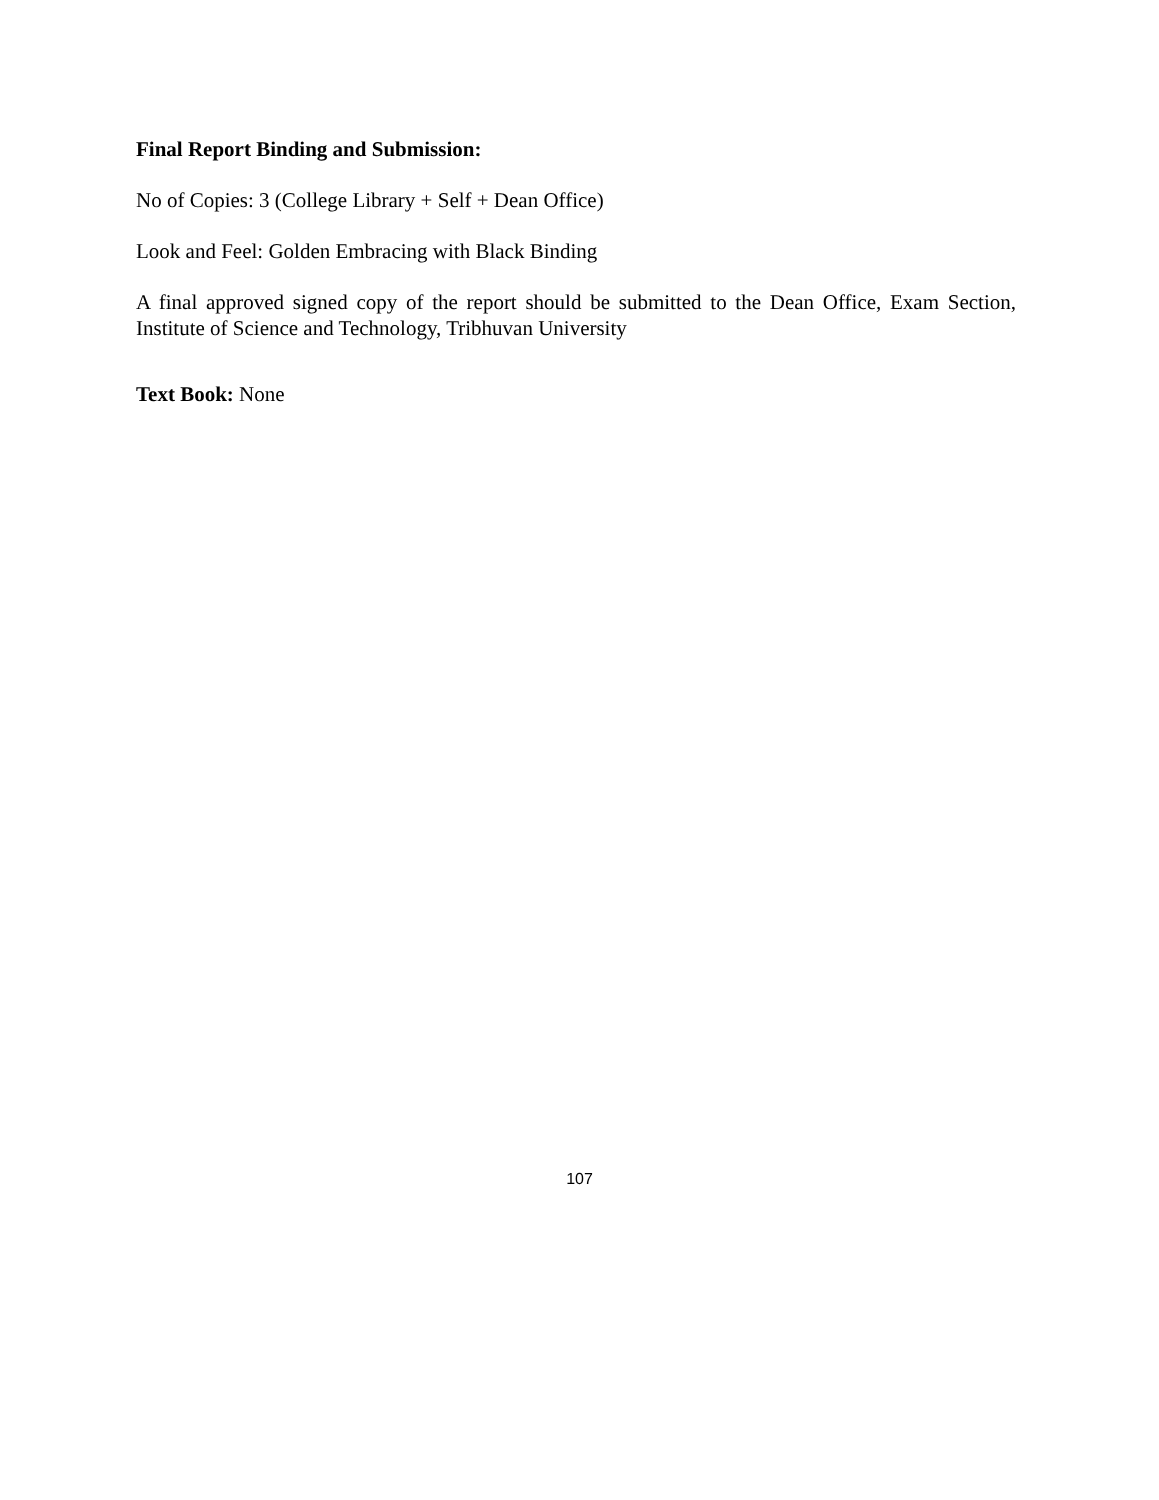Final Report Binding and Submission:
No of Copies: 3 (College Library + Self + Dean Office)
Look and Feel: Golden Embracing with Black Binding
A final approved signed copy of the report should be submitted to the Dean Office, Exam Section, Institute of Science and Technology, Tribhuvan University
Text Book: None
107